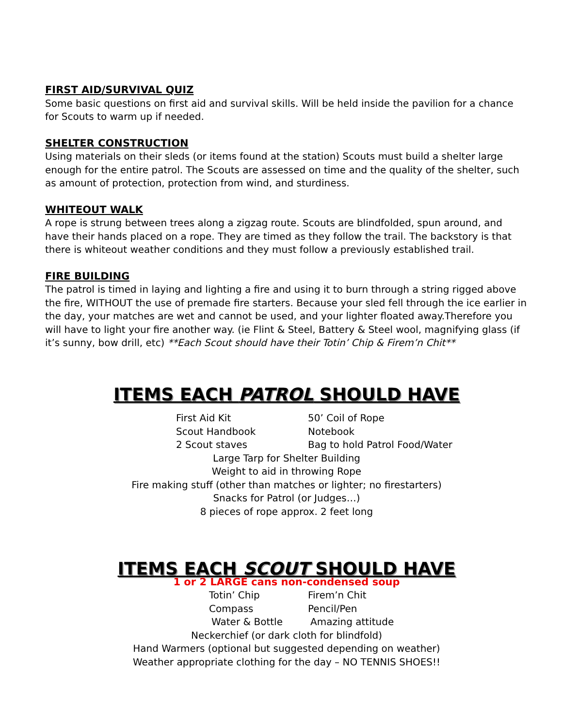FIRST AID/SURVIVAL QUIZ
Some basic questions on first aid and survival skills. Will be held inside the pavilion for a chance for Scouts to warm up if needed.
SHELTER CONSTRUCTION
Using materials on their sleds (or items found at the station) Scouts must build a shelter large enough for the entire patrol. The Scouts are assessed on time and the quality of the shelter, such as amount of protection, protection from wind, and sturdiness.
WHITEOUT WALK
A rope is strung between trees along a zigzag route. Scouts are blindfolded, spun around, and have their hands placed on a rope. They are timed as they follow the trail. The backstory is that there is whiteout weather conditions and they must follow a previously established trail.
FIRE BUILDING
The patrol is timed in laying and lighting a fire and using it to burn through a string rigged above the fire, WITHOUT the use of premade fire starters. Because your sled fell through the ice earlier in the day, your matches are wet and cannot be used, and your lighter floated away.Therefore you will have to light your fire another way. (ie Flint & Steel, Battery & Steel wool, magnifying glass (if it’s sunny, bow drill, etc) **Each Scout should have their Totin’ Chip & Firem’n Chit**
ITEMS EACH PATROL SHOULD HAVE
First Aid Kit 50’ Coil of Rope
Scout Handbook Notebook
2 Scout staves Bag to hold Patrol Food/Water
Large Tarp for Shelter Building
Weight to aid in throwing Rope
Fire making stuff (other than matches or lighter; no firestarters)
Snacks for Patrol (or Judges…)
8 pieces of rope approx. 2 feet long
ITEMS EACH SCOUT SHOULD HAVE
1 or 2 LARGE cans non-condensed soup
Totin’ Chip Firem’n Chit
Compass Pencil/Pen
Water & Bottle Amazing attitude
Neckerchief (or dark cloth for blindfold)
Hand Warmers (optional but suggested depending on weather)
Weather appropriate clothing for the day – NO TENNIS SHOES!!